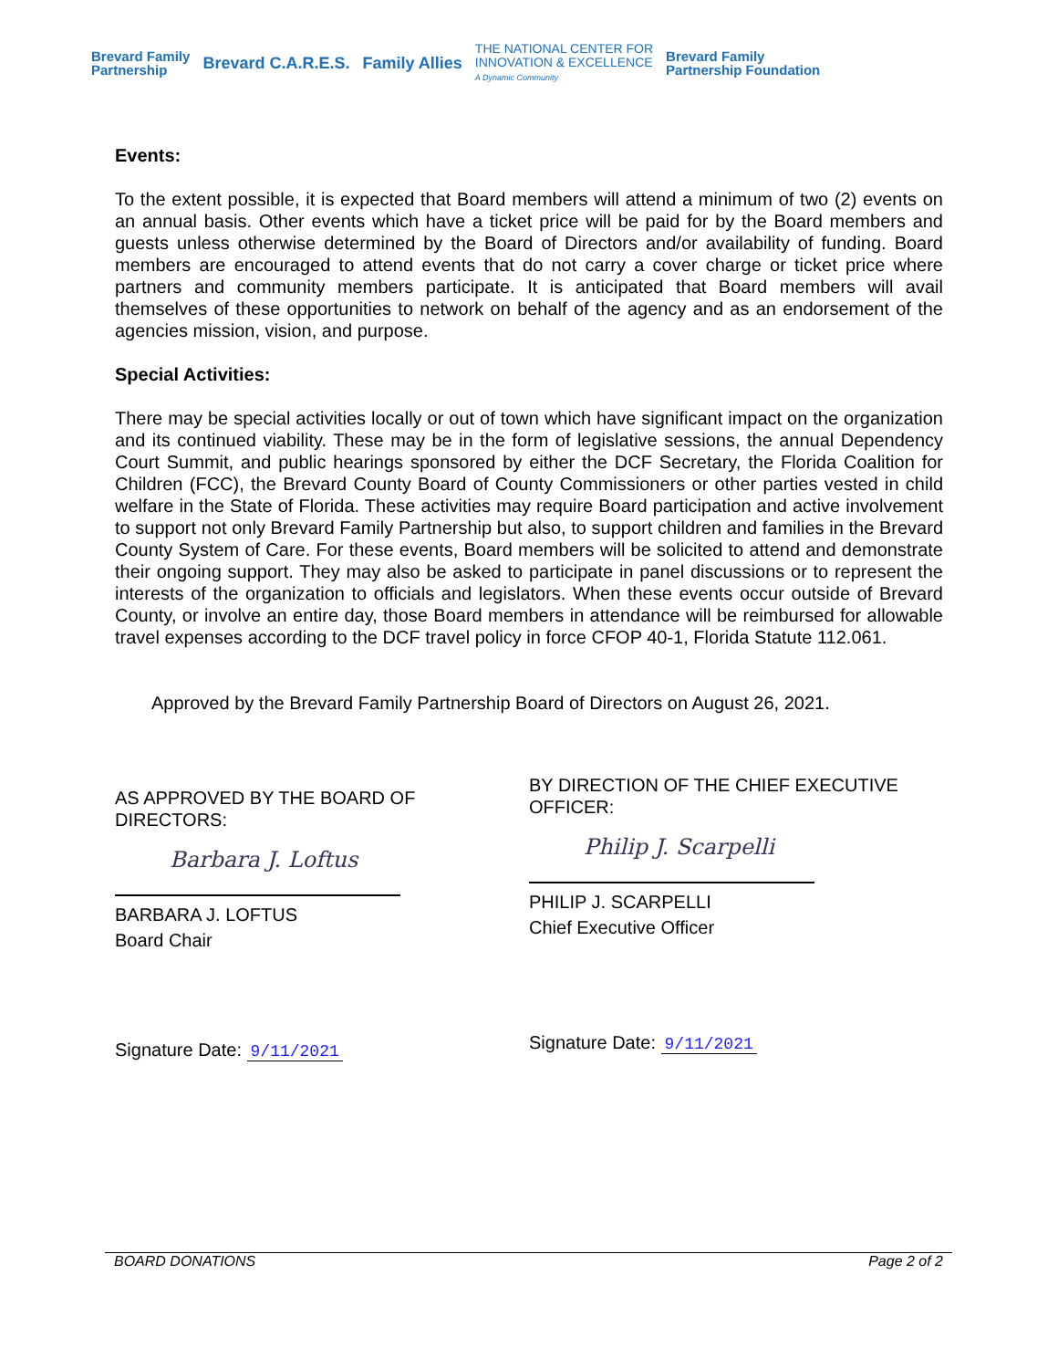Brevard Family
Partnership Brevard C.A.R.E.S. Family Allies THE NATIONAL CENTER FOR
INNOVATION & EXCELLENCE
A Dynamic Community Brevard Family
Partnership Foundation
Events:
To the extent possible, it is expected that Board members will attend a minimum of two (2) events on an annual basis. Other events which have a ticket price will be paid for by the Board members and guests unless otherwise determined by the Board of Directors and/or availability of funding. Board members are encouraged to attend events that do not carry a cover charge or ticket price where partners and community members participate. It is anticipated that Board members will avail themselves of these opportunities to network on behalf of the agency and as an endorsement of the agencies mission, vision, and purpose.
Special Activities:
There may be special activities locally or out of town which have significant impact on the organization and its continued viability. These may be in the form of legislative sessions, the annual Dependency Court Summit, and public hearings sponsored by either the DCF Secretary, the Florida Coalition for Children (FCC), the Brevard County Board of County Commissioners or other parties vested in child welfare in the State of Florida. These activities may require Board participation and active involvement to support not only Brevard Family Partnership but also, to support children and families in the Brevard County System of Care. For these events, Board members will be solicited to attend and demonstrate their ongoing support. They may also be asked to participate in panel discussions or to represent the interests of the organization to officials and legislators. When these events occur outside of Brevard County, or involve an entire day, those Board members in attendance will be reimbursed for allowable travel expenses according to the DCF travel policy in force CFOP 40-1, Florida Statute 112.061.
Approved by the Brevard Family Partnership Board of Directors on August 26, 2021.
AS APPROVED BY THE BOARD OF
DIRECTORS:
Barbara J. Loftus
BARBARA J. LOFTUS
Board Chair
Signature Date: 9/11/2021
BY DIRECTION OF THE CHIEF EXECUTIVE
OFFICER:
Philip J. Scarpelli
PHILIP J. SCARPELLI
Chief Executive Officer
Signature Date: 9/11/2021
BOARD DONATIONS Page 2 of 2